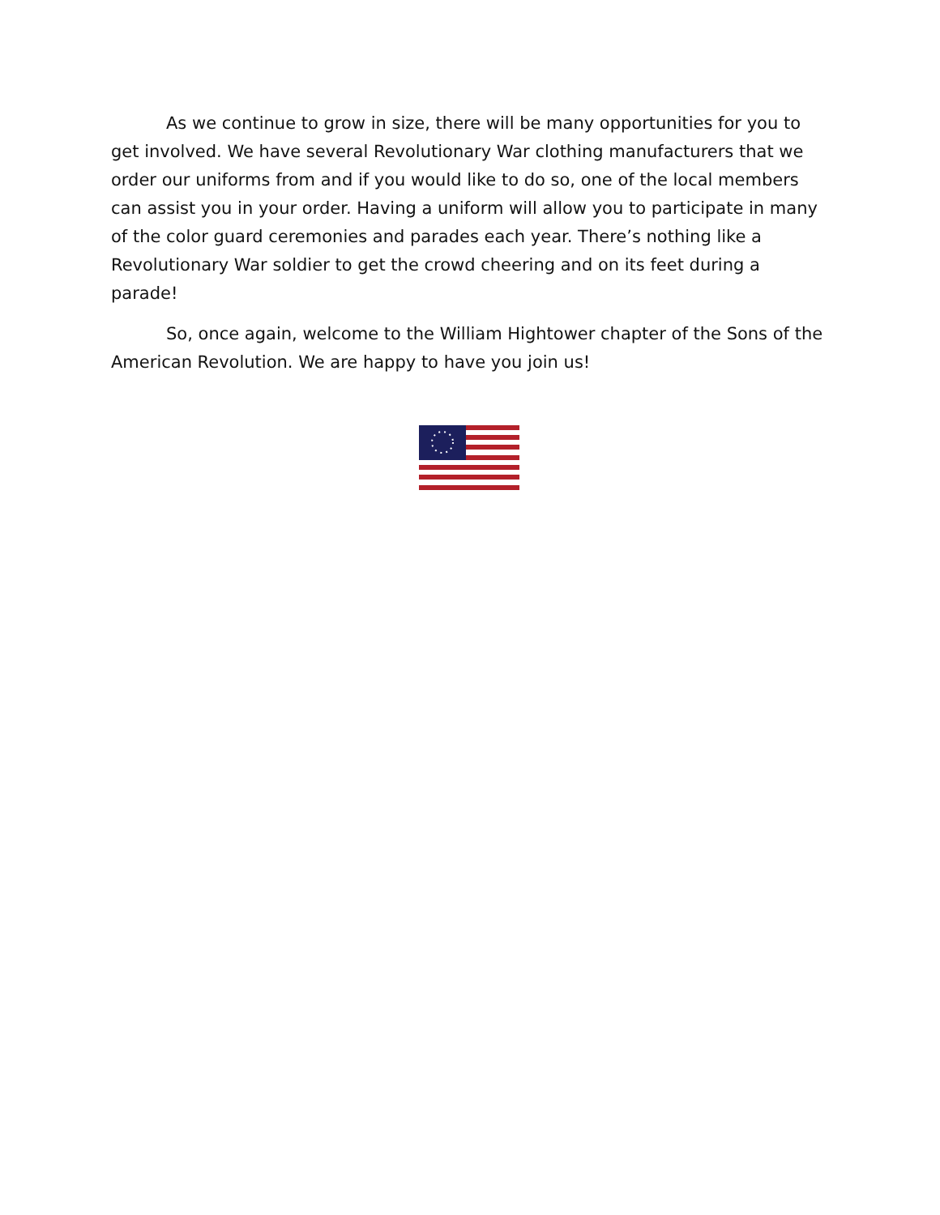As we continue to grow in size, there will be many opportunities for you to get involved. We have several Revolutionary War clothing manufacturers that we order our uniforms from and if you would like to do so, one of the local members can assist you in your order. Having a uniform will allow you to participate in many of the color guard ceremonies and parades each year. There’s nothing like a Revolutionary War soldier to get the crowd cheering and on its feet during a parade!
So, once again, welcome to the William Hightower chapter of the Sons of the American Revolution. We are happy to have you join us!